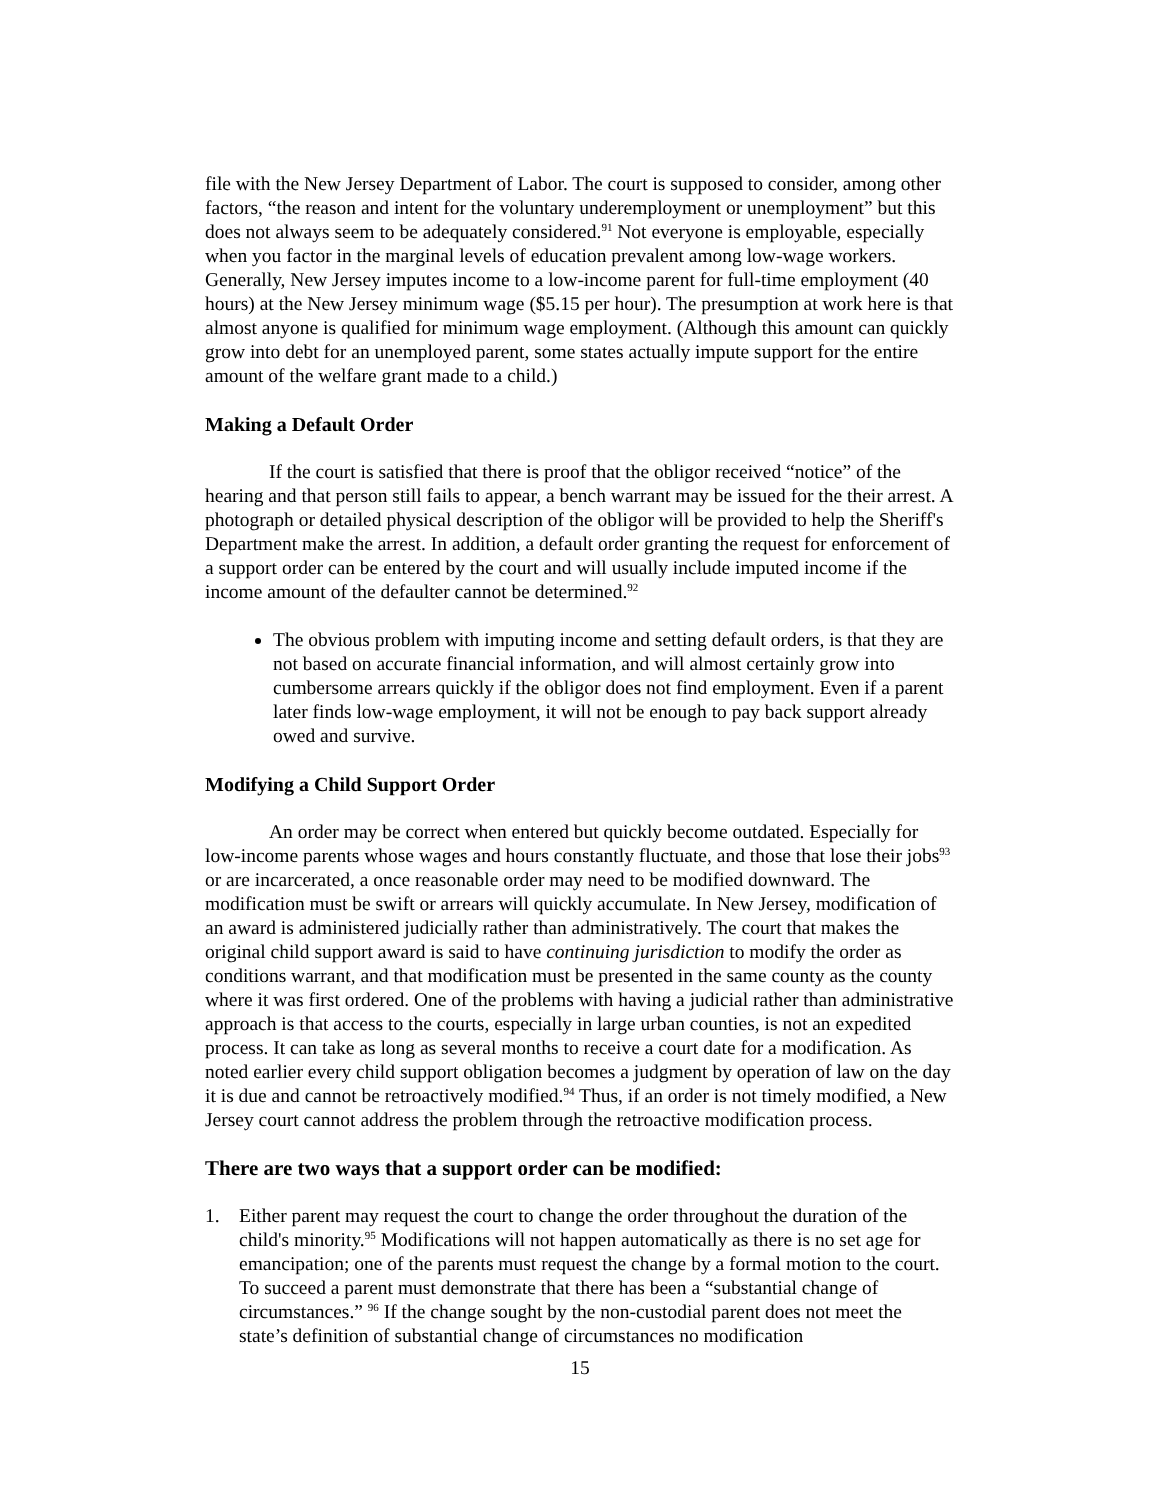file with the New Jersey Department of Labor. The court is supposed to consider, among other factors, “the reason and intent for the voluntary underemployment or unemployment” but this does not always seem to be adequately considered.<sup>91</sup> Not everyone is employable, especially when you factor in the marginal levels of education prevalent among low-wage workers. Generally, New Jersey imputes income to a low-income parent for full-time employment (40 hours) at the New Jersey minimum wage ($5.15 per hour). The presumption at work here is that almost anyone is qualified for minimum wage employment. (Although this amount can quickly grow into debt for an unemployed parent, some states actually impute support for the entire amount of the welfare grant made to a child.)
Making a Default Order
If the court is satisfied that there is proof that the obligor received “notice” of the hearing and that person still fails to appear, a bench warrant may be issued for the their arrest. A photograph or detailed physical description of the obligor will be provided to help the Sheriff's Department make the arrest. In addition, a default order granting the request for enforcement of a support order can be entered by the court and will usually include imputed income if the income amount of the defaulter cannot be determined.<sup>92</sup>
The obvious problem with imputing income and setting default orders, is that they are not based on accurate financial information, and will almost certainly grow into cumbersome arrears quickly if the obligor does not find employment. Even if a parent later finds low-wage employment, it will not be enough to pay back support already owed and survive.
Modifying a Child Support Order
An order may be correct when entered but quickly become outdated. Especially for low-income parents whose wages and hours constantly fluctuate, and those that lose their jobs<sup>93</sup> or are incarcerated, a once reasonable order may need to be modified downward. The modification must be swift or arrears will quickly accumulate. In New Jersey, modification of an award is administered judicially rather than administratively. The court that makes the original child support award is said to have continuing jurisdiction to modify the order as conditions warrant, and that modification must be presented in the same county as the county where it was first ordered. One of the problems with having a judicial rather than administrative approach is that access to the courts, especially in large urban counties, is not an expedited process. It can take as long as several months to receive a court date for a modification. As noted earlier every child support obligation becomes a judgment by operation of law on the day it is due and cannot be retroactively modified.<sup>94</sup> Thus, if an order is not timely modified, a New Jersey court cannot address the problem through the retroactive modification process.
There are two ways that a support order can be modified:
1. Either parent may request the court to change the order throughout the duration of the child's minority.<sup>95</sup> Modifications will not happen automatically as there is no set age for emancipation; one of the parents must request the change by a formal motion to the court. To succeed a parent must demonstrate that there has been a “substantial change of circumstances.” <sup>96</sup> If the change sought by the non-custodial parent does not meet the state’s definition of substantial change of circumstances no modification
15